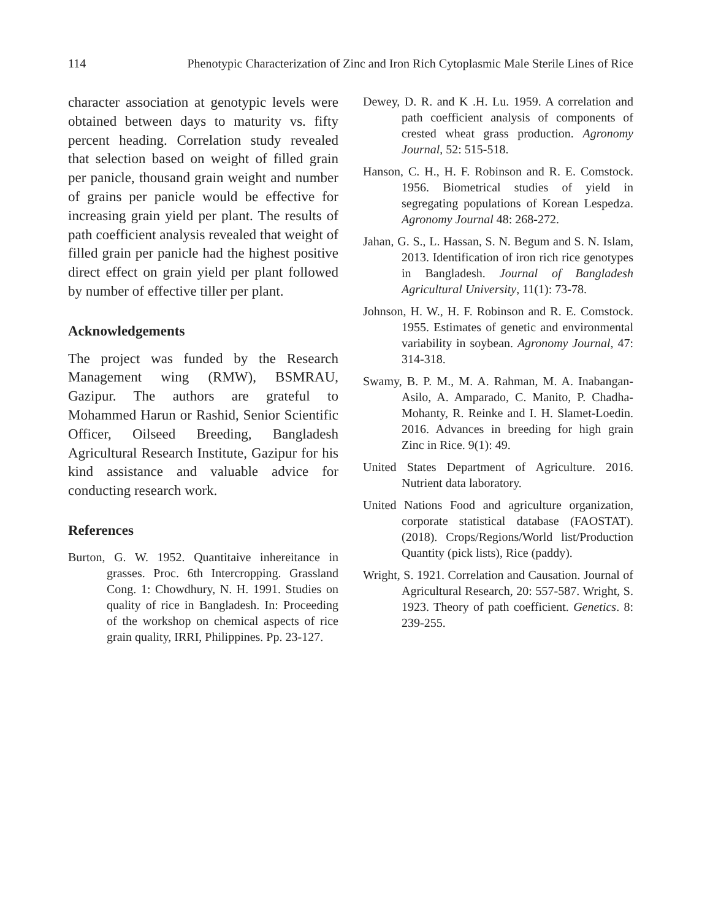114 Phenotypic Characterization of Zinc and Iron Rich Cytoplasmic Male Sterile Lines of Rice
character association at genotypic levels were obtained between days to maturity vs. fifty percent heading. Correlation study revealed that selection based on weight of filled grain per panicle, thousand grain weight and number of grains per panicle would be effective for increasing grain yield per plant. The results of path coefficient analysis revealed that weight of filled grain per panicle had the highest positive direct effect on grain yield per plant followed by number of effective tiller per plant.
Acknowledgements
The project was funded by the Research Management wing (RMW), BSMRAU, Gazipur. The authors are grateful to Mohammed Harun or Rashid, Senior Scientific Officer, Oilseed Breeding, Bangladesh Agricultural Research Institute, Gazipur for his kind assistance and valuable advice for conducting research work.
References
Burton, G. W. 1952. Quantitaive inhereitance in grasses. Proc. 6th Intercropping. Grassland Cong. 1: Chowdhury, N. H. 1991. Studies on quality of rice in Bangladesh. In: Proceeding of the workshop on chemical aspects of rice grain quality, IRRI, Philippines. Pp. 23-127.
Dewey, D. R. and K .H. Lu. 1959. A correlation and path coefficient analysis of components of crested wheat grass production. Agronomy Journal, 52: 515-518.
Hanson, C. H., H. F. Robinson and R. E. Comstock. 1956. Biometrical studies of yield in segregating populations of Korean Lespedza. Agronomy Journal 48: 268-272.
Jahan, G. S., L. Hassan, S. N. Begum and S. N. Islam, 2013. Identification of iron rich rice genotypes in Bangladesh. Journal of Bangladesh Agricultural University, 11(1): 73-78.
Johnson, H. W., H. F. Robinson and R. E. Comstock. 1955. Estimates of genetic and environmental variability in soybean. Agronomy Journal, 47: 314-318.
Swamy, B. P. M., M. A. Rahman, M. A. Inabangan-Asilo, A. Amparado, C. Manito, P. Chadha-Mohanty, R. Reinke and I. H. Slamet-Loedin. 2016. Advances in breeding for high grain Zinc in Rice. 9(1): 49.
United States Department of Agriculture. 2016. Nutrient data laboratory.
United Nations Food and agriculture organization, corporate statistical database (FAOSTAT). (2018). Crops/Regions/World list/Production Quantity (pick lists), Rice (paddy).
Wright, S. 1921. Correlation and Causation. Journal of Agricultural Research, 20: 557-587. Wright, S. 1923. Theory of path coefficient. Genetics. 8: 239-255.